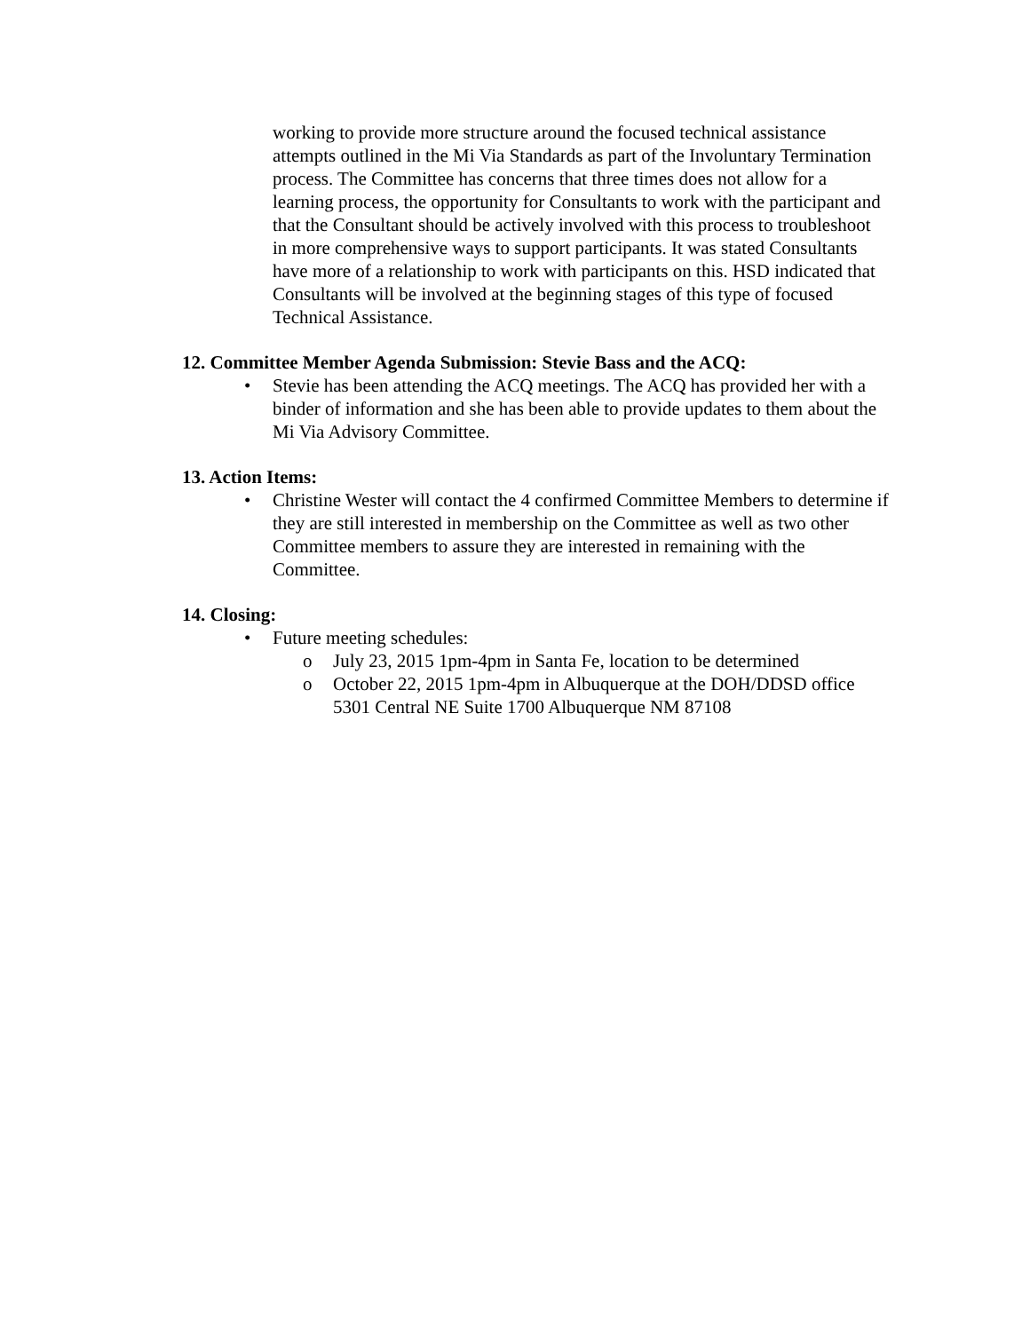working to provide more structure around the focused technical assistance attempts outlined in the Mi Via Standards as part of the Involuntary Termination process. The Committee has concerns that three times does not allow for a learning process, the opportunity for Consultants to work with the participant and that the Consultant should be actively involved with this process to troubleshoot in more comprehensive ways to support participants. It was stated Consultants have more of a relationship to work with participants on this. HSD indicated that Consultants will be involved at the beginning stages of this type of focused Technical Assistance.
12. Committee Member Agenda Submission: Stevie Bass and the ACQ:
• Stevie has been attending the ACQ meetings. The ACQ has provided her with a binder of information and she has been able to provide updates to them about the Mi Via Advisory Committee.
13. Action Items:
• Christine Wester will contact the 4 confirmed Committee Members to determine if they are still interested in membership on the Committee as well as two other Committee members to assure they are interested in remaining with the Committee.
14. Closing:
• Future meeting schedules:
o July 23, 2015 1pm-4pm in Santa Fe, location to be determined
o October 22, 2015 1pm-4pm in Albuquerque at the DOH/DDSD office 5301 Central NE Suite 1700 Albuquerque NM 87108